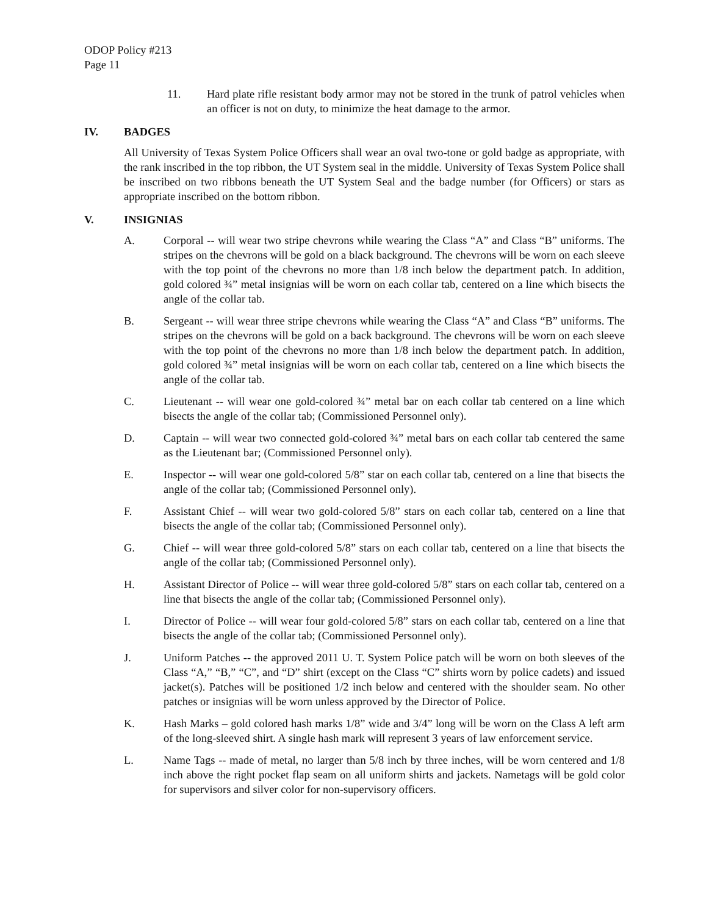ODOP Policy #213
Page 11
11. Hard plate rifle resistant body armor may not be stored in the trunk of patrol vehicles when an officer is not on duty, to minimize the heat damage to the armor.
IV. BADGES
All University of Texas System Police Officers shall wear an oval two-tone or gold badge as appropriate, with the rank inscribed in the top ribbon, the UT System seal in the middle. University of Texas System Police shall be inscribed on two ribbons beneath the UT System Seal and the badge number (for Officers) or stars as appropriate inscribed on the bottom ribbon.
V. INSIGNIAS
A. Corporal -- will wear two stripe chevrons while wearing the Class “A” and Class “B” uniforms. The stripes on the chevrons will be gold on a black background. The chevrons will be worn on each sleeve with the top point of the chevrons no more than 1/8 inch below the department patch. In addition, gold colored ¾” metal insignias will be worn on each collar tab, centered on a line which bisects the angle of the collar tab.
B. Sergeant -- will wear three stripe chevrons while wearing the Class “A” and Class “B” uniforms. The stripes on the chevrons will be gold on a back background. The chevrons will be worn on each sleeve with the top point of the chevrons no more than 1/8 inch below the department patch. In addition, gold colored ¾” metal insignias will be worn on each collar tab, centered on a line which bisects the angle of the collar tab.
C. Lieutenant -- will wear one gold-colored ¾” metal bar on each collar tab centered on a line which bisects the angle of the collar tab; (Commissioned Personnel only).
D. Captain -- will wear two connected gold-colored ¾” metal bars on each collar tab centered the same as the Lieutenant bar; (Commissioned Personnel only).
E. Inspector -- will wear one gold-colored 5/8” star on each collar tab, centered on a line that bisects the angle of the collar tab; (Commissioned Personnel only).
F. Assistant Chief -- will wear two gold-colored 5/8” stars on each collar tab, centered on a line that bisects the angle of the collar tab; (Commissioned Personnel only).
G. Chief -- will wear three gold-colored 5/8” stars on each collar tab, centered on a line that bisects the angle of the collar tab; (Commissioned Personnel only).
H. Assistant Director of Police -- will wear three gold-colored 5/8” stars on each collar tab, centered on a line that bisects the angle of the collar tab; (Commissioned Personnel only).
I. Director of Police -- will wear four gold-colored 5/8” stars on each collar tab, centered on a line that bisects the angle of the collar tab; (Commissioned Personnel only).
J. Uniform Patches -- the approved 2011 U. T. System Police patch will be worn on both sleeves of the Class “A,” “B,” “C”, and “D” shirt (except on the Class “C” shirts worn by police cadets) and issued jacket(s). Patches will be positioned 1/2 inch below and centered with the shoulder seam. No other patches or insignias will be worn unless approved by the Director of Police.
K. Hash Marks – gold colored hash marks 1/8” wide and 3/4” long will be worn on the Class A left arm of the long-sleeved shirt. A single hash mark will represent 3 years of law enforcement service.
L. Name Tags -- made of metal, no larger than 5/8 inch by three inches, will be worn centered and 1/8 inch above the right pocket flap seam on all uniform shirts and jackets. Nametags will be gold color for supervisors and silver color for non-supervisory officers.